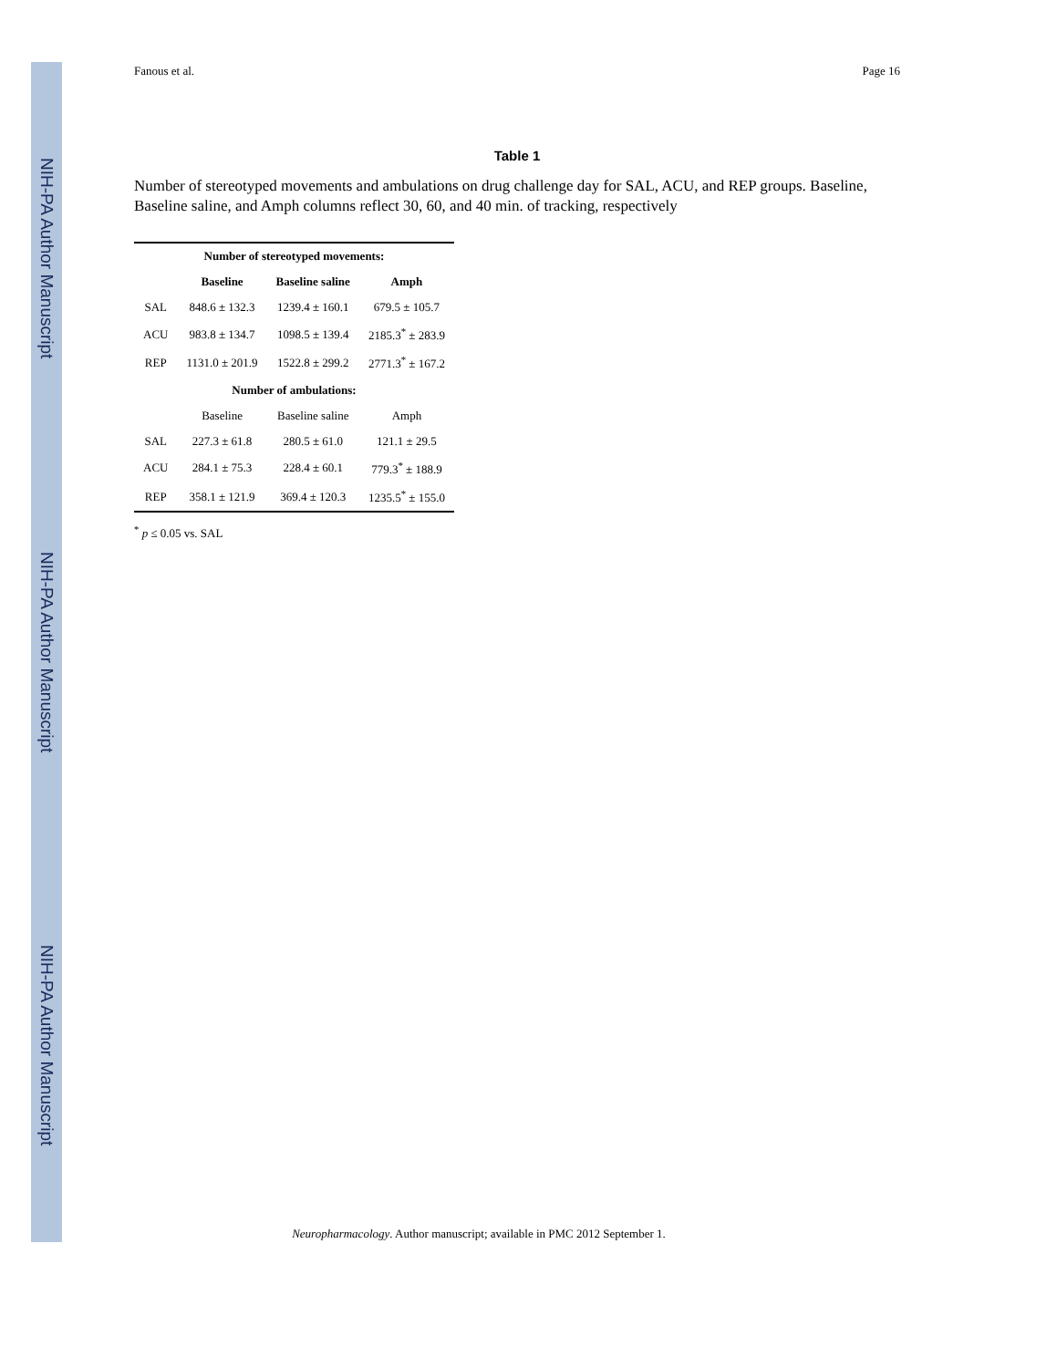NIH-PA Author Manuscript
NIH-PA Author Manuscript
NIH-PA Author Manuscript
Fanous et al. Page 16
Table 1
Number of stereotyped movements and ambulations on drug challenge day for SAL, ACU, and REP groups. Baseline, Baseline saline, and Amph columns reflect 30, 60, and 40 min. of tracking, respectively
| Number of stereotyped movements: | | | |
| --- | --- | --- | --- |
| | Baseline | Baseline saline | Amph |
| SAL | 848.6 ± 132.3 | 1239.4 ± 160.1 | 679.5 ± 105.7 |
| ACU | 983.8 ± 134.7 | 1098.5 ± 139.4 | 2185.3<sup>*</sup> ± 283.9 |
| REP | 1131.0 ± 201.9 | 1522.8 ± 299.2 | 2771.3<sup>*</sup> ± 167.2 |
| Number of ambulations: | | | |
| | Baseline | Baseline saline | Amph |
| SAL | 227.3 ± 61.8 | 280.5 ± 61.0 | 121.1 ± 29.5 |
| ACU | 284.1 ± 75.3 | 228.4 ± 60.1 | 779.3<sup>*</sup> ± 188.9 |
| REP | 358.1 ± 121.9 | 369.4 ± 120.3 | 1235.5<sup>*</sup> ± 155.0 |
<sup>*</sup> p ≤ 0.05 vs. SAL
Neuropharmacology. Author manuscript; available in PMC 2012 September 1.